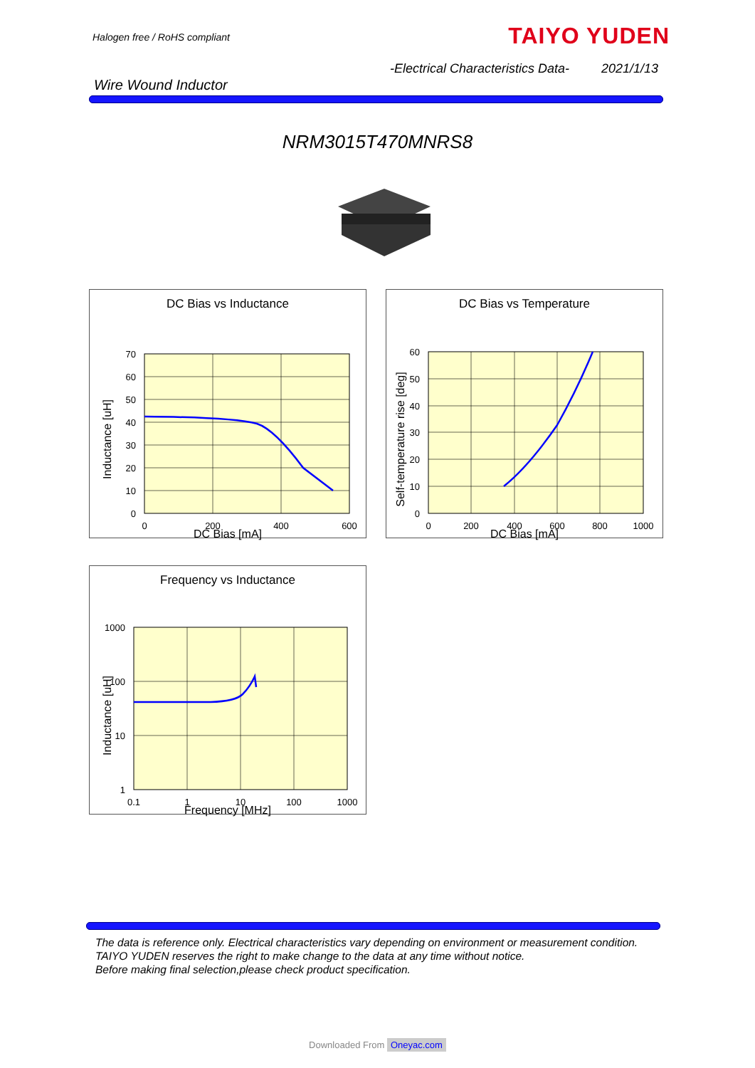Halogen free / RoHS compliant TAIYO YUDEN
-Electrical Characteristics Data-
2021/1/13
Wire Wound Inductor
NRM3015T470MNRS8
DC Bias vs Inductance
70
60
50
40
30
20
10
0
0
200
400
600
Inductance [uH]
DC Bias [mA]
DC Bias vs Temperature
60
50
40
30
20
10
0
0
200
400
600
800
1000
Self-temperature rise [deg]
DC Bias [mA]
Frequency vs Inductance
1000
100
10
1
0.1
1
10
100
1000
Inductance [uH]
Frequency [MHz]
The data is reference only. Electrical characteristics vary depending on environment or measurement condition.
TAIYO YUDEN reserves the right to make change to the data at any time without notice.
Before making final selection,please check product specification.
Downloaded From Oneyac.com